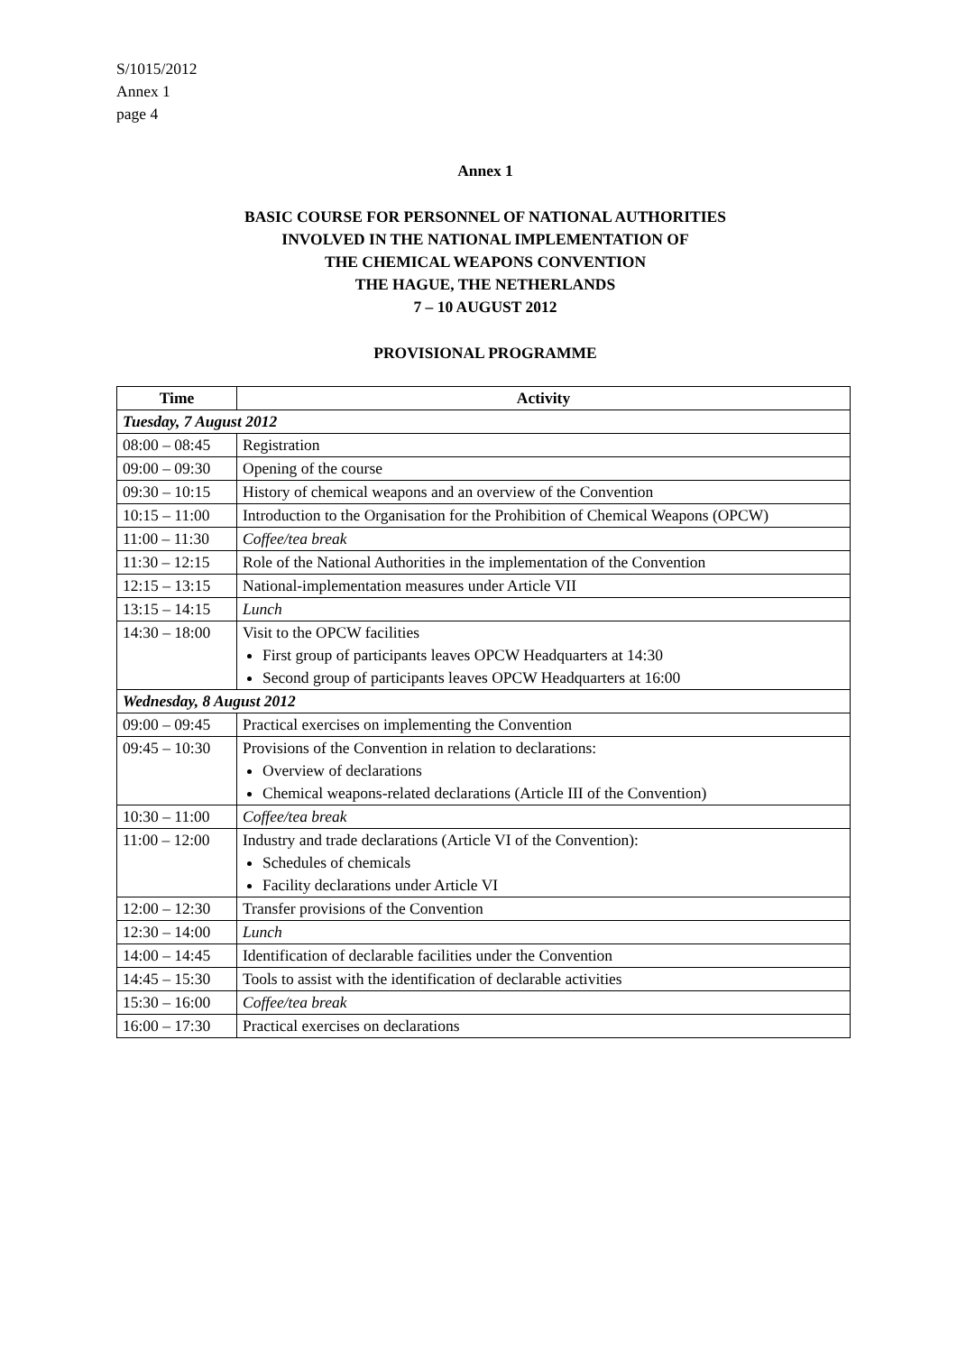S/1015/2012
Annex 1
page 4
Annex 1
BASIC COURSE FOR PERSONNEL OF NATIONAL AUTHORITIES
INVOLVED IN THE NATIONAL IMPLEMENTATION OF
THE CHEMICAL WEAPONS CONVENTION
THE HAGUE, THE NETHERLANDS
7 – 10 AUGUST 2012
PROVISIONAL PROGRAMME
| Time | Activity |
| --- | --- |
| Tuesday, 7 August 2012 | |
| 08:00 – 08:45 | Registration |
| 09:00 – 09:30 | Opening of the course |
| 09:30 – 10:15 | History of chemical weapons and an overview of the Convention |
| 10:15 – 11:00 | Introduction to the Organisation for the Prohibition of Chemical Weapons (OPCW) |
| 11:00 – 11:30 | Coffee/tea break |
| 11:30 – 12:15 | Role of the National Authorities in the implementation of the Convention |
| 12:15 – 13:15 | National-implementation measures under Article VII |
| 13:15 – 14:15 | Lunch |
| 14:30 – 18:00 | Visit to the OPCW facilities First group of participants leaves OPCW Headquarters at 14:30 Second group of participants leaves OPCW Headquarters at 16:00 |
| Wednesday, 8 August 2012 | |
| 09:00 – 09:45 | Practical exercises on implementing the Convention |
| 09:45 – 10:30 | Provisions of the Convention in relation to declarations: Overview of declarations Chemical weapons-related declarations (Article III of the Convention) |
| 10:30 – 11:00 | Coffee/tea break |
| 11:00 – 12:00 | Industry and trade declarations (Article VI of the Convention): Schedules of chemicals Facility declarations under Article VI |
| 12:00 – 12:30 | Transfer provisions of the Convention |
| 12:30 – 14:00 | Lunch |
| 14:00 – 14:45 | Identification of declarable facilities under the Convention |
| 14:45 – 15:30 | Tools to assist with the identification of declarable activities |
| 15:30 – 16:00 | Coffee/tea break |
| 16:00 – 17:30 | Practical exercises on declarations |